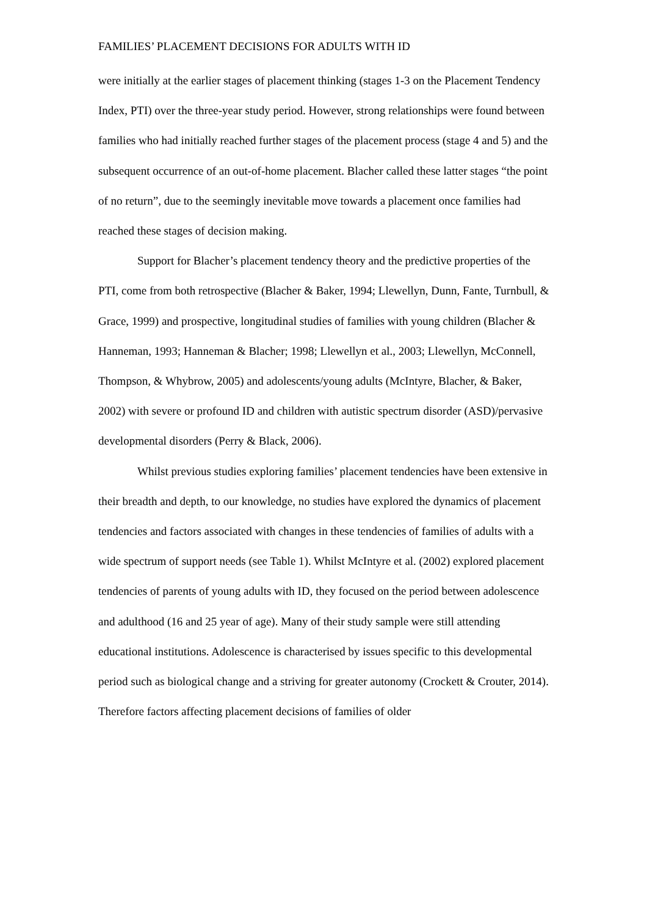FAMILIES’ PLACEMENT DECISIONS FOR ADULTS WITH ID
were initially at the earlier stages of placement thinking (stages 1-3 on the Placement Tendency Index, PTI) over the three-year study period. However, strong relationships were found between families who had initially reached further stages of the placement process (stage 4 and 5) and the subsequent occurrence of an out-of-home placement. Blacher called these latter stages “the point of no return”, due to the seemingly inevitable move towards a placement once families had reached these stages of decision making.
Support for Blacher’s placement tendency theory and the predictive properties of the PTI, come from both retrospective (Blacher & Baker, 1994; Llewellyn, Dunn, Fante, Turnbull, & Grace, 1999) and prospective, longitudinal studies of families with young children (Blacher & Hanneman, 1993; Hanneman & Blacher; 1998; Llewellyn et al., 2003; Llewellyn, McConnell, Thompson, & Whybrow, 2005) and adolescents/young adults (McIntyre, Blacher, & Baker, 2002) with severe or profound ID and children with autistic spectrum disorder (ASD)/pervasive developmental disorders (Perry & Black, 2006).
Whilst previous studies exploring families’ placement tendencies have been extensive in their breadth and depth, to our knowledge, no studies have explored the dynamics of placement tendencies and factors associated with changes in these tendencies of families of adults with a wide spectrum of support needs (see Table 1). Whilst McIntyre et al. (2002) explored placement tendencies of parents of young adults with ID, they focused on the period between adolescence and adulthood (16 and 25 year of age). Many of their study sample were still attending educational institutions. Adolescence is characterised by issues specific to this developmental period such as biological change and a striving for greater autonomy (Crockett & Crouter, 2014). Therefore factors affecting placement decisions of families of older